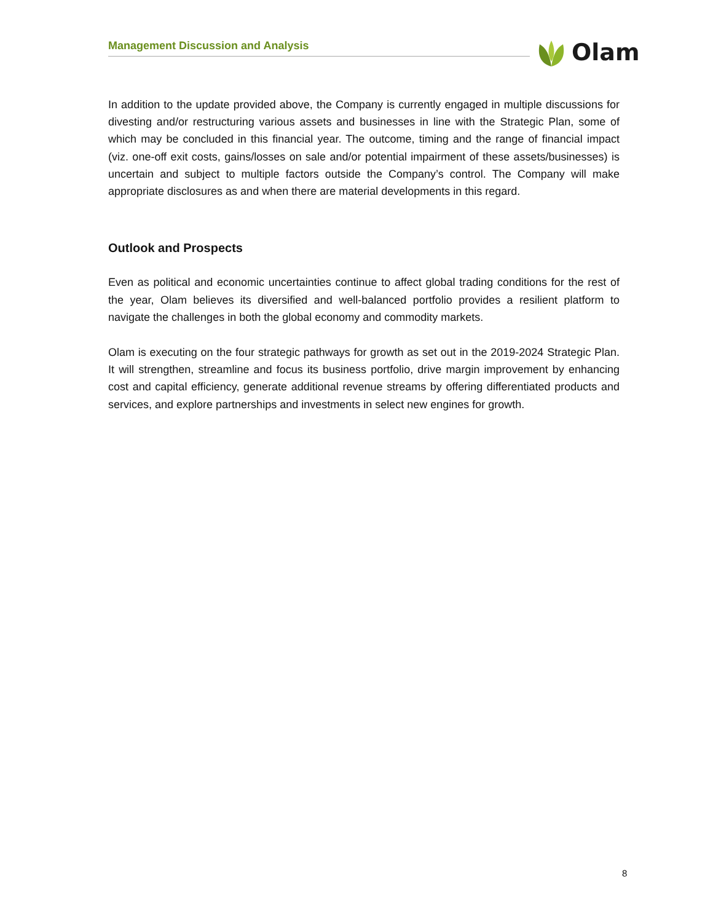Management Discussion and Analysis Olam
In addition to the update provided above, the Company is currently engaged in multiple discussions for divesting and/or restructuring various assets and businesses in line with the Strategic Plan, some of which may be concluded in this financial year. The outcome, timing and the range of financial impact (viz. one-off exit costs, gains/losses on sale and/or potential impairment of these assets/businesses) is uncertain and subject to multiple factors outside the Company’s control. The Company will make appropriate disclosures as and when there are material developments in this regard.
Outlook and Prospects
Even as political and economic uncertainties continue to affect global trading conditions for the rest of the year, Olam believes its diversified and well-balanced portfolio provides a resilient platform to navigate the challenges in both the global economy and commodity markets.
Olam is executing on the four strategic pathways for growth as set out in the 2019-2024 Strategic Plan. It will strengthen, streamline and focus its business portfolio, drive margin improvement by enhancing cost and capital efficiency, generate additional revenue streams by offering differentiated products and services, and explore partnerships and investments in select new engines for growth.
8